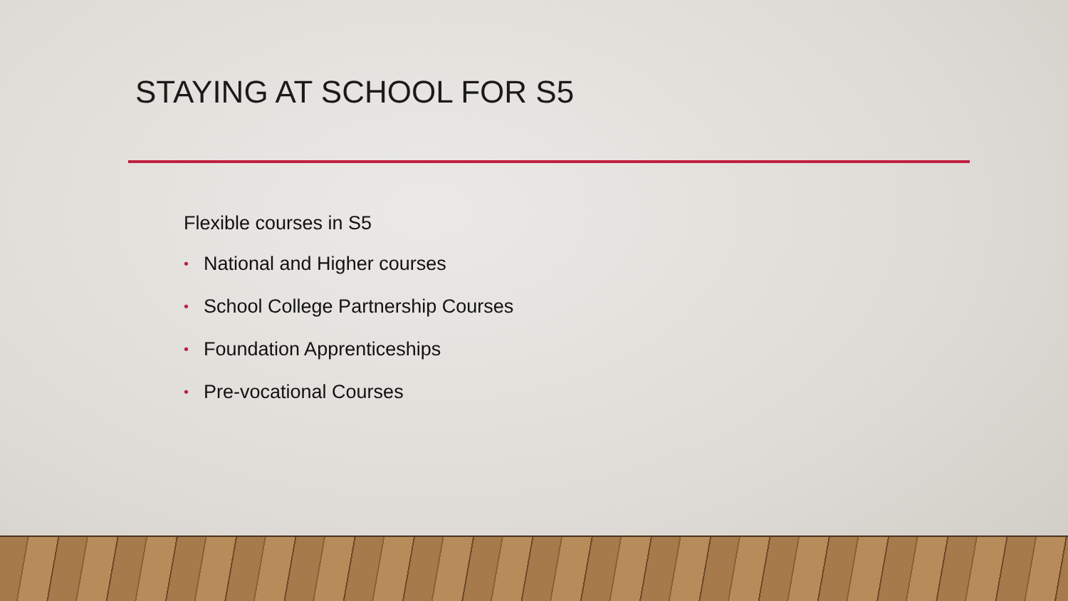STAYING AT SCHOOL FOR S5
Flexible courses in S5
• National and Higher courses
• School College Partnership Courses
• Foundation Apprenticeships
• Pre-vocational Courses